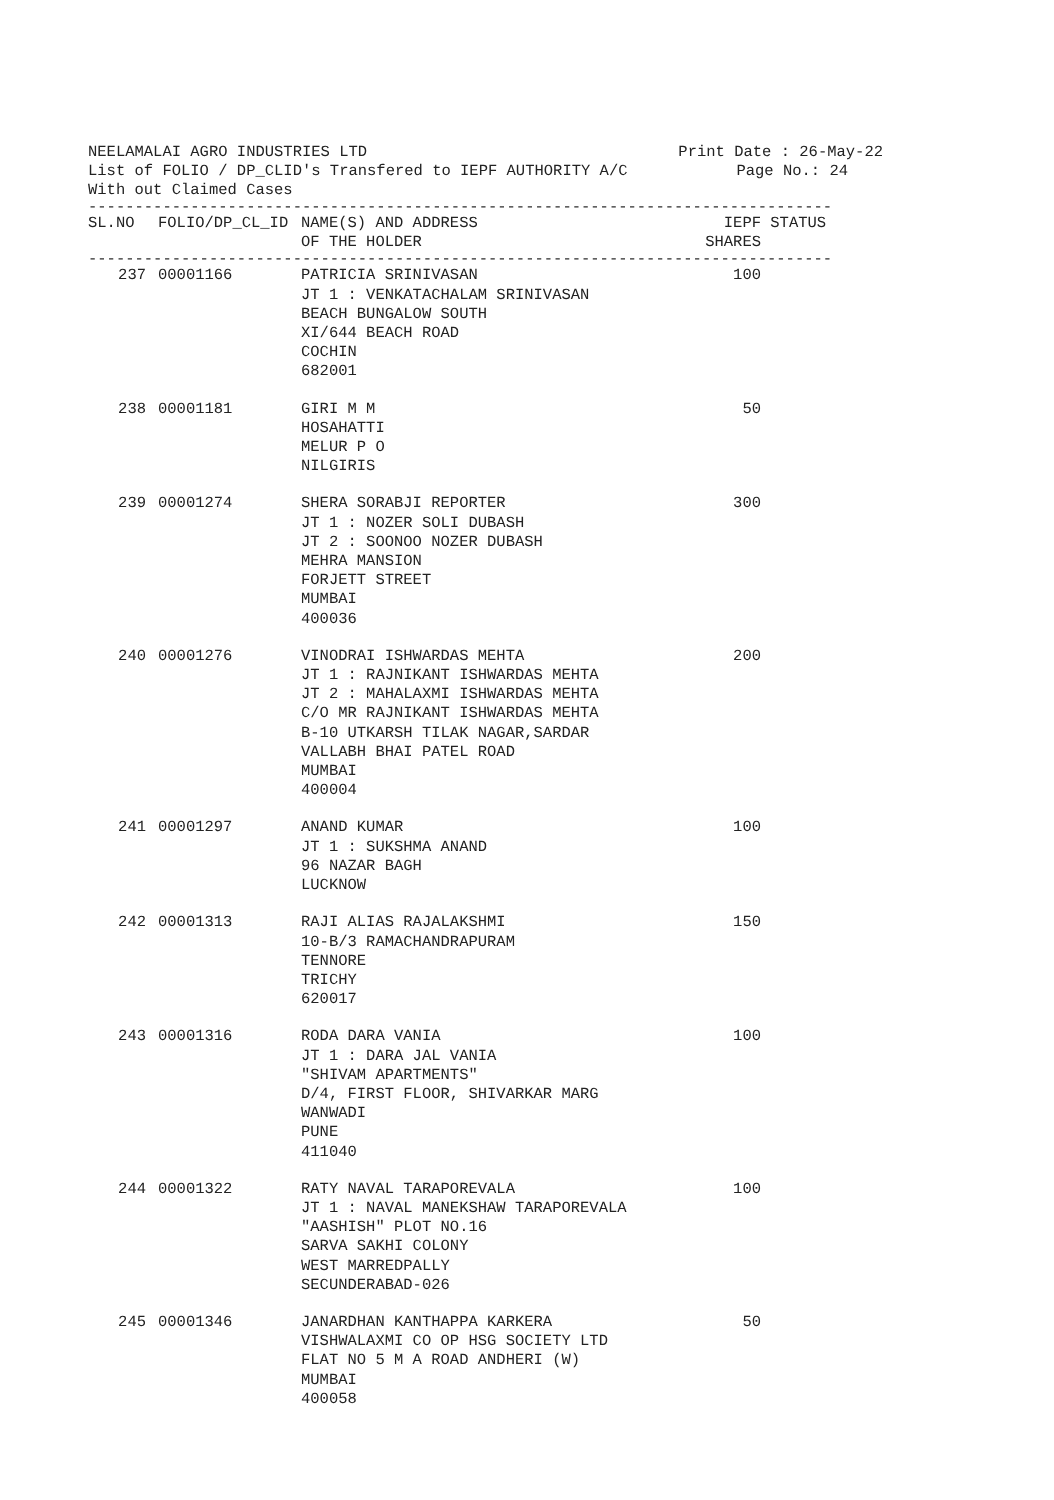NEELAMALAI AGRO INDUSTRIES LTD Print Date : 26-May-22
List of FOLIO / DP_CLID's Transfered to IEPF AUTHORITY A/C Page No.: 24
With out Claimed Cases
--------------------------------------------------------------------------------
| SL.NO | FOLIO/DP_CL_ID | NAME(S) AND ADDRESS OF THE HOLDER | IEPF SHARES | STATUS |
| --- | --- | --- | --- | --- |
--------------------------------------------------------------------------------
| 237 | 00001166 | PATRICIA SRINIVASAN JT 1 : VENKATACHALAM SRINIVASAN BEACH BUNGALOW SOUTH XI/644 BEACH ROAD COCHIN 682001 | 100 | |
| 238 | 00001181 | GIRI M M HOSAHATTI MELUR P O NILGIRIS | 50 | |
| 239 | 00001274 | SHERA SORABJI REPORTER JT 1 : NOZER SOLI DUBASH JT 2 : SOONOO NOZER DUBASH MEHRA MANSION FORJETT STREET MUMBAI 400036 | 300 | |
| 240 | 00001276 | VINODRAI ISHWARDAS MEHTA JT 1 : RAJNIKANT ISHWARDAS MEHTA JT 2 : MAHALAXMI ISHWARDAS MEHTA C/O MR RAJNIKANT ISHWARDAS MEHTA B-10 UTKARSH TILAK NAGAR,SARDAR VALLABH BHAI PATEL ROAD MUMBAI 400004 | 200 | |
| 241 | 00001297 | ANAND KUMAR JT 1 : SUKSHMA ANAND 96 NAZAR BAGH LUCKNOW | 100 | |
| 242 | 00001313 | RAJI ALIAS RAJALAKSHMI 10-B/3 RAMACHANDRAPURAM TENNORE TRICHY 620017 | 150 | |
| 243 | 00001316 | RODA DARA VANIA JT 1 : DARA JAL VANIA "SHIVAM APARTMENTS" D/4, FIRST FLOOR, SHIVARKAR MARG WANWADI PUNE 411040 | 100 | |
| 244 | 00001322 | RATY NAVAL TARAPOREVALA JT 1 : NAVAL MANEKSHAW TARAPOREVALA "AASHISH" PLOT NO.16 SARVA SAKHI COLONY WEST MARREDPALLY SECUNDERABAD-026 | 100 | |
| 245 | 00001346 | JANARDHAN KANTHAPPA KARKERA VISHWALAXMI CO OP HSG SOCIETY LTD FLAT NO 5 M A ROAD ANDHERI (W) MUMBAI 400058 | 50 | |